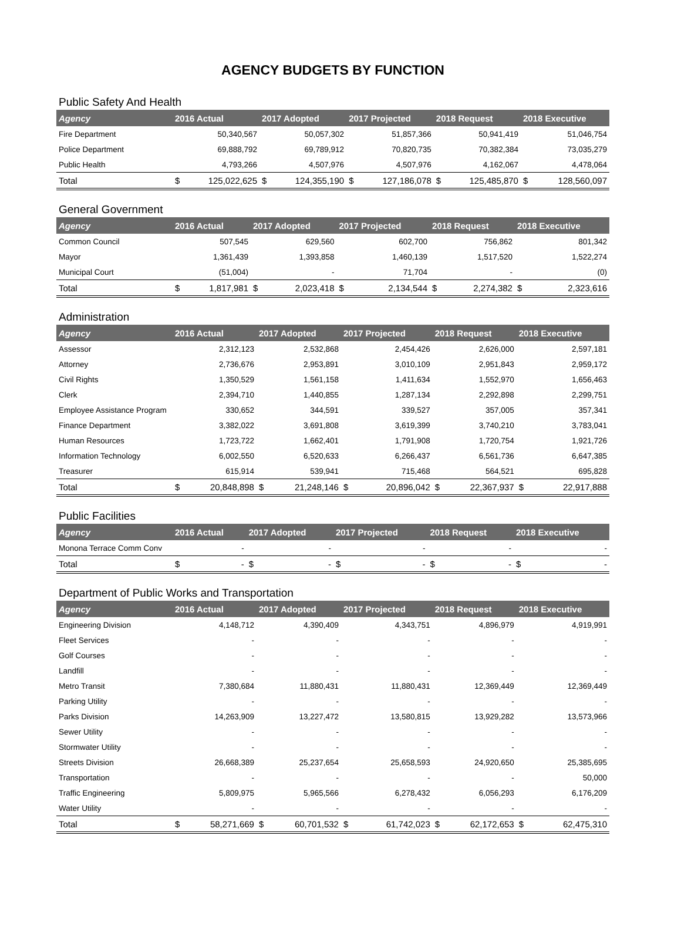AGENCY BUDGETS BY FUNCTION
Public Safety And Health
| Agency | 2016 Actual | | 2017 Adopted | | 2017 Projected | | 2018 Request | | 2018 Executive | |
| --- | --- | --- | --- | --- | --- | --- | --- | --- | --- | --- |
| Fire Department | | 50,340,567 | | 50,057,302 | | 51,857,366 | | 50,941,419 | | 51,046,754 |
| Police Department | | 69,888,792 | | 69,789,912 | | 70,820,735 | | 70,382,384 | | 73,035,279 |
| Public Health | | 4,793,266 | | 4,507,976 | | 4,507,976 | | 4,162,067 | | 4,478,064 |
| Total | $ | 125,022,625 | $ | 124,355,190 | $ | 127,186,078 | $ | 125,485,870 | $ | 128,560,097 |
General Government
| Agency | 2016 Actual | | 2017 Adopted | | 2017 Projected | | 2018 Request | | 2018 Executive | |
| --- | --- | --- | --- | --- | --- | --- | --- | --- | --- | --- |
| Common Council | | 507,545 | | 629,560 | | 602,700 | | 756,862 | | 801,342 |
| Mayor | | 1,361,439 | | 1,393,858 | | 1,460,139 | | 1,517,520 | | 1,522,274 |
| Municipal Court | | (51,004) | | - | | 71,704 | | - | | (0) |
| Total | $ | 1,817,981 | $ | 2,023,418 | $ | 2,134,544 | $ | 2,274,382 | $ | 2,323,616 |
Administration
| Agency | 2016 Actual | | 2017 Adopted | | 2017 Projected | | 2018 Request | | 2018 Executive | |
| --- | --- | --- | --- | --- | --- | --- | --- | --- | --- | --- |
| Assessor | | 2,312,123 | | 2,532,868 | | 2,454,426 | | 2,626,000 | | 2,597,181 |
| Attorney | | 2,736,676 | | 2,953,891 | | 3,010,109 | | 2,951,843 | | 2,959,172 |
| Civil Rights | | 1,350,529 | | 1,561,158 | | 1,411,634 | | 1,552,970 | | 1,656,463 |
| Clerk | | 2,394,710 | | 1,440,855 | | 1,287,134 | | 2,292,898 | | 2,299,751 |
| Employee Assistance Program | | 330,652 | | 344,591 | | 339,527 | | 357,005 | | 357,341 |
| Finance Department | | 3,382,022 | | 3,691,808 | | 3,619,399 | | 3,740,210 | | 3,783,041 |
| Human Resources | | 1,723,722 | | 1,662,401 | | 1,791,908 | | 1,720,754 | | 1,921,726 |
| Information Technology | | 6,002,550 | | 6,520,633 | | 6,266,437 | | 6,561,736 | | 6,647,385 |
| Treasurer | | 615,914 | | 539,941 | | 715,468 | | 564,521 | | 695,828 |
| Total | $ | 20,848,898 | $ | 21,248,146 | $ | 20,896,042 | $ | 22,367,937 | $ | 22,917,888 |
Public Facilities
| Agency | 2016 Actual | | 2017 Adopted | | 2017 Projected | | 2018 Request | | 2018 Executive | |
| --- | --- | --- | --- | --- | --- | --- | --- | --- | --- | --- |
| Monona Terrace Comm Conv | | - | | - | | - | | - | | - |
| Total | $ | - | $ | - | $ | - | $ | - | $ | - |
Department of Public Works and Transportation
| Agency | 2016 Actual | | 2017 Adopted | | 2017 Projected | | 2018 Request | | 2018 Executive | |
| --- | --- | --- | --- | --- | --- | --- | --- | --- | --- | --- |
| Engineering Division | | 4,148,712 | | 4,390,409 | | 4,343,751 | | 4,896,979 | | 4,919,991 |
| Fleet Services | | - | | - | | - | | - | | - |
| Golf Courses | | - | | - | | - | | - | | - |
| Landfill | | - | | - | | - | | - | | - |
| Metro Transit | | 7,380,684 | | 11,880,431 | | 11,880,431 | | 12,369,449 | | 12,369,449 |
| Parking Utility | | - | | - | | - | | - | | - |
| Parks Division | | 14,263,909 | | 13,227,472 | | 13,580,815 | | 13,929,282 | | 13,573,966 |
| Sewer Utility | | - | | - | | - | | - | | - |
| Stormwater Utility | | - | | - | | - | | - | | - |
| Streets Division | | 26,668,389 | | 25,237,654 | | 25,658,593 | | 24,920,650 | | 25,385,695 |
| Transportation | | - | | - | | - | | - | | 50,000 |
| Traffic Engineering | | 5,809,975 | | 5,965,566 | | 6,278,432 | | 6,056,293 | | 6,176,209 |
| Water Utility | | - | | - | | - | | - | | - |
| Total | $ | 58,271,669 | $ | 60,701,532 | $ | 61,742,023 | $ | 62,172,653 | $ | 62,475,310 |